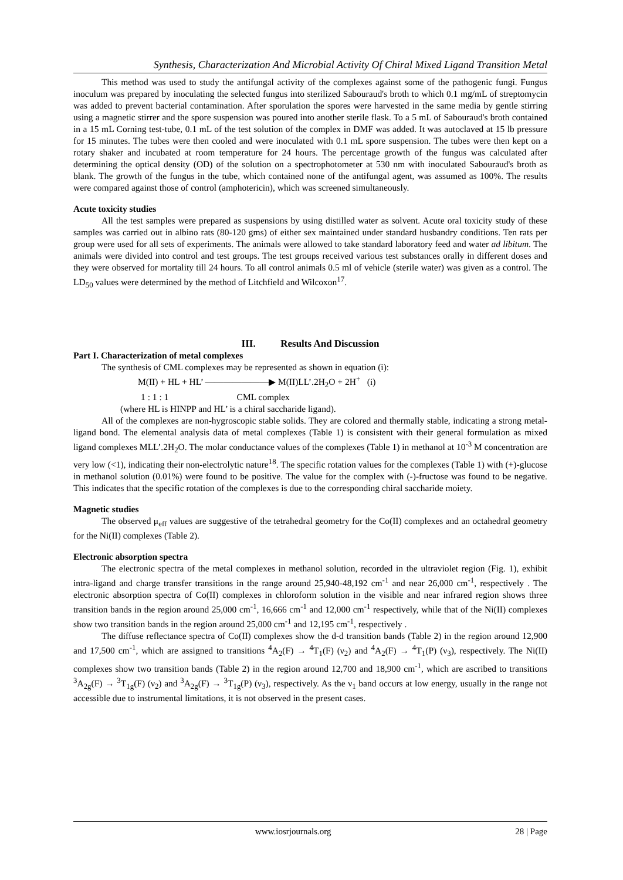Synthesis, Characterization And Microbial Activity Of Chiral Mixed Ligand Transition Metal
This method was used to study the antifungal activity of the complexes against some of the pathogenic fungi. Fungus inoculum was prepared by inoculating the selected fungus into sterilized Sabouraud's broth to which 0.1 mg/mL of streptomycin was added to prevent bacterial contamination. After sporulation the spores were harvested in the same media by gentle stirring using a magnetic stirrer and the spore suspension was poured into another sterile flask. To a 5 mL of Sabouraud's broth contained in a 15 mL Corning test-tube, 0.1 mL of the test solution of the complex in DMF was added. It was autoclaved at 15 lb pressure for 15 minutes. The tubes were then cooled and were inoculated with 0.1 mL spore suspension. The tubes were then kept on a rotary shaker and incubated at room temperature for 24 hours. The percentage growth of the fungus was calculated after determining the optical density (OD) of the solution on a spectrophotometer at 530 nm with inoculated Sabouraud's broth as blank. The growth of the fungus in the tube, which contained none of the antifungal agent, was assumed as 100%. The results were compared against those of control (amphotericin), which was screened simultaneously.
Acute toxicity studies
All the test samples were prepared as suspensions by using distilled water as solvent. Acute oral toxicity study of these samples was carried out in albino rats (80-120 gms) of either sex maintained under standard husbandry conditions. Ten rats per group were used for all sets of experiments. The animals were allowed to take standard laboratory feed and water ad libitum. The animals were divided into control and test groups. The test groups received various test substances orally in different doses and they were observed for mortality till 24 hours. To all control animals 0.5 ml of vehicle (sterile water) was given as a control. The LD<sub>50</sub> values were determined by the method of Litchfield and Wilcoxon<sup>17</sup>.
III. Results And Discussion
Part I. Characterization of metal complexes
The synthesis of CML complexes may be represented as shown in equation (i):
M(II) + HL + HL’ ———————▶ M(II)LL’.2H<sub>2</sub>O + 2H<sup>+</sup> (i)
1 : 1 : 1 CML complex
(where HL is HINPP and HL’ is a chiral saccharide ligand).
All of the complexes are non-hygroscopic stable solids. They are colored and thermally stable, indicating a strong metal-ligand bond. The elemental analysis data of metal complexes (Table 1) is consistent with their general formulation as mixed ligand complexes MLL’.2H<sub>2</sub>O. The molar conductance values of the complexes (Table 1) in methanol at 10<sup>-3</sup> M concentration are very low (<1), indicating their non-electrolytic nature<sup>18</sup>. The specific rotation values for the complexes (Table 1) with (+)-glucose in methanol solution (0.01%) were found to be positive. The value for the complex with (-)-fructose was found to be negative. This indicates that the specific rotation of the complexes is due to the corresponding chiral saccharide moiety.
Magnetic studies
The observed μ<sub>eff</sub> values are suggestive of the tetrahedral geometry for the Co(II) complexes and an octahedral geometry for the Ni(II) complexes (Table 2).
Electronic absorption spectra
The electronic spectra of the metal complexes in methanol solution, recorded in the ultraviolet region (Fig. 1), exhibit intra-ligand and charge transfer transitions in the range around 25,940-48,192 cm<sup>-1</sup> and near 26,000 cm<sup>-1</sup>, respectively . The electronic absorption spectra of Co(II) complexes in chloroform solution in the visible and near infrared region shows three transition bands in the region around 25,000 cm<sup>-1</sup>, 16,666 cm<sup>-1</sup> and 12,000 cm<sup>-1</sup> respectively, while that of the Ni(II) complexes show two transition bands in the region around 25,000 cm<sup>-1</sup> and 12,195 cm<sup>-1</sup>, respectively .
The diffuse reflectance spectra of Co(II) complexes show the d-d transition bands (Table 2) in the region around 12,900 and 17,500 cm<sup>-1</sup>, which are assigned to transitions <sup>4</sup>A<sub>2</sub>(F) → <sup>4</sup>T<sub>1</sub>(F) (ν<sub>2</sub>) and <sup>4</sup>A<sub>2</sub>(F) → <sup>4</sup>T<sub>1</sub>(P) (ν<sub>3</sub>), respectively. The Ni(II) complexes show two transition bands (Table 2) in the region around 12,700 and 18,900 cm<sup>-1</sup>, which are ascribed to transitions <sup>3</sup>A<sub>2g</sub>(F) → <sup>3</sup>T<sub>1g</sub>(F) (ν<sub>2</sub>) and <sup>3</sup>A<sub>2g</sub>(F) → <sup>3</sup>T<sub>1g</sub>(P) (ν<sub>3</sub>), respectively. As the ν<sub>1</sub> band occurs at low energy, usually in the range not accessible due to instrumental limitations, it is not observed in the present cases.
www.iosrjournals.org 28 | Page